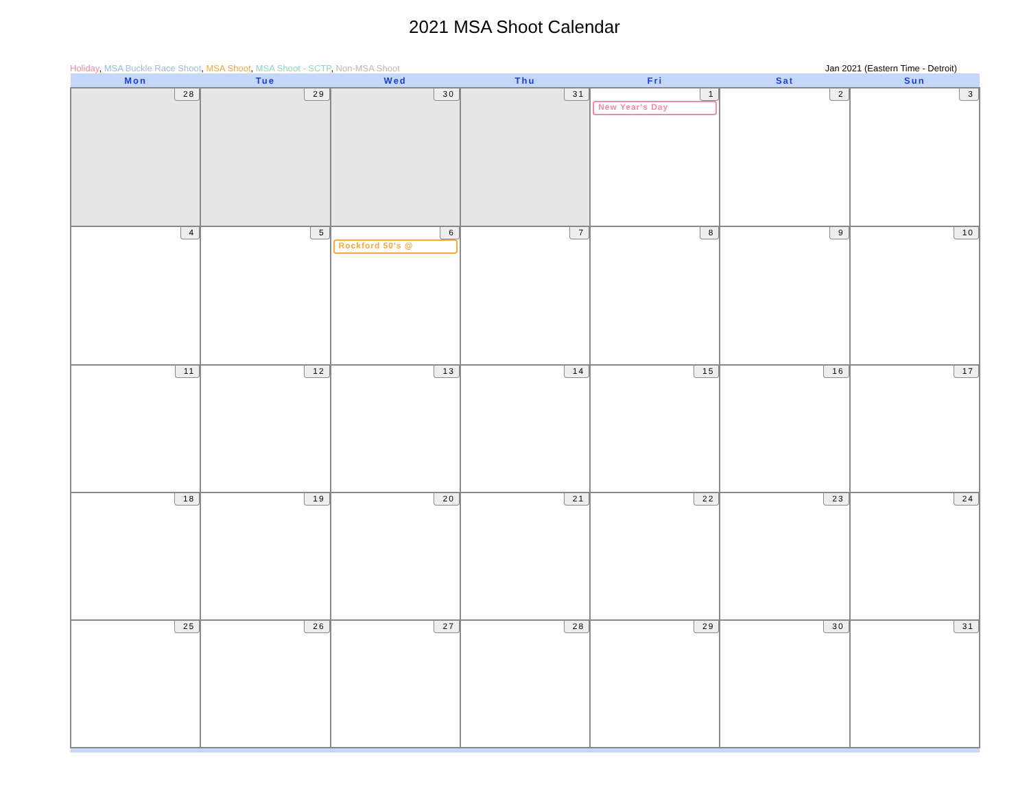2021 MSA Shoot Calendar
Holiday, MSA Buckle Race Shoot, MSA Shoot, MSA Shoot - SCTP, Non-MSA Shoot Jan 2021 (Eastern Time - Detroit)
| Mon | Tue | Wed | Thu | Fri | Sat | Sun |
| --- | --- | --- | --- | --- | --- | --- |
| 28 | 29 | 30 | 31 | 1 New Year's Day | 2 | 3 |
| 4 | 5 | 6 Rockford 50's @ | 7 | 8 | 9 | 10 |
| 11 | 12 | 13 | 14 | 15 | 16 | 17 |
| 18 | 19 | 20 | 21 | 22 | 23 | 24 |
| 25 | 26 | 27 | 28 | 29 | 30 | 31 |